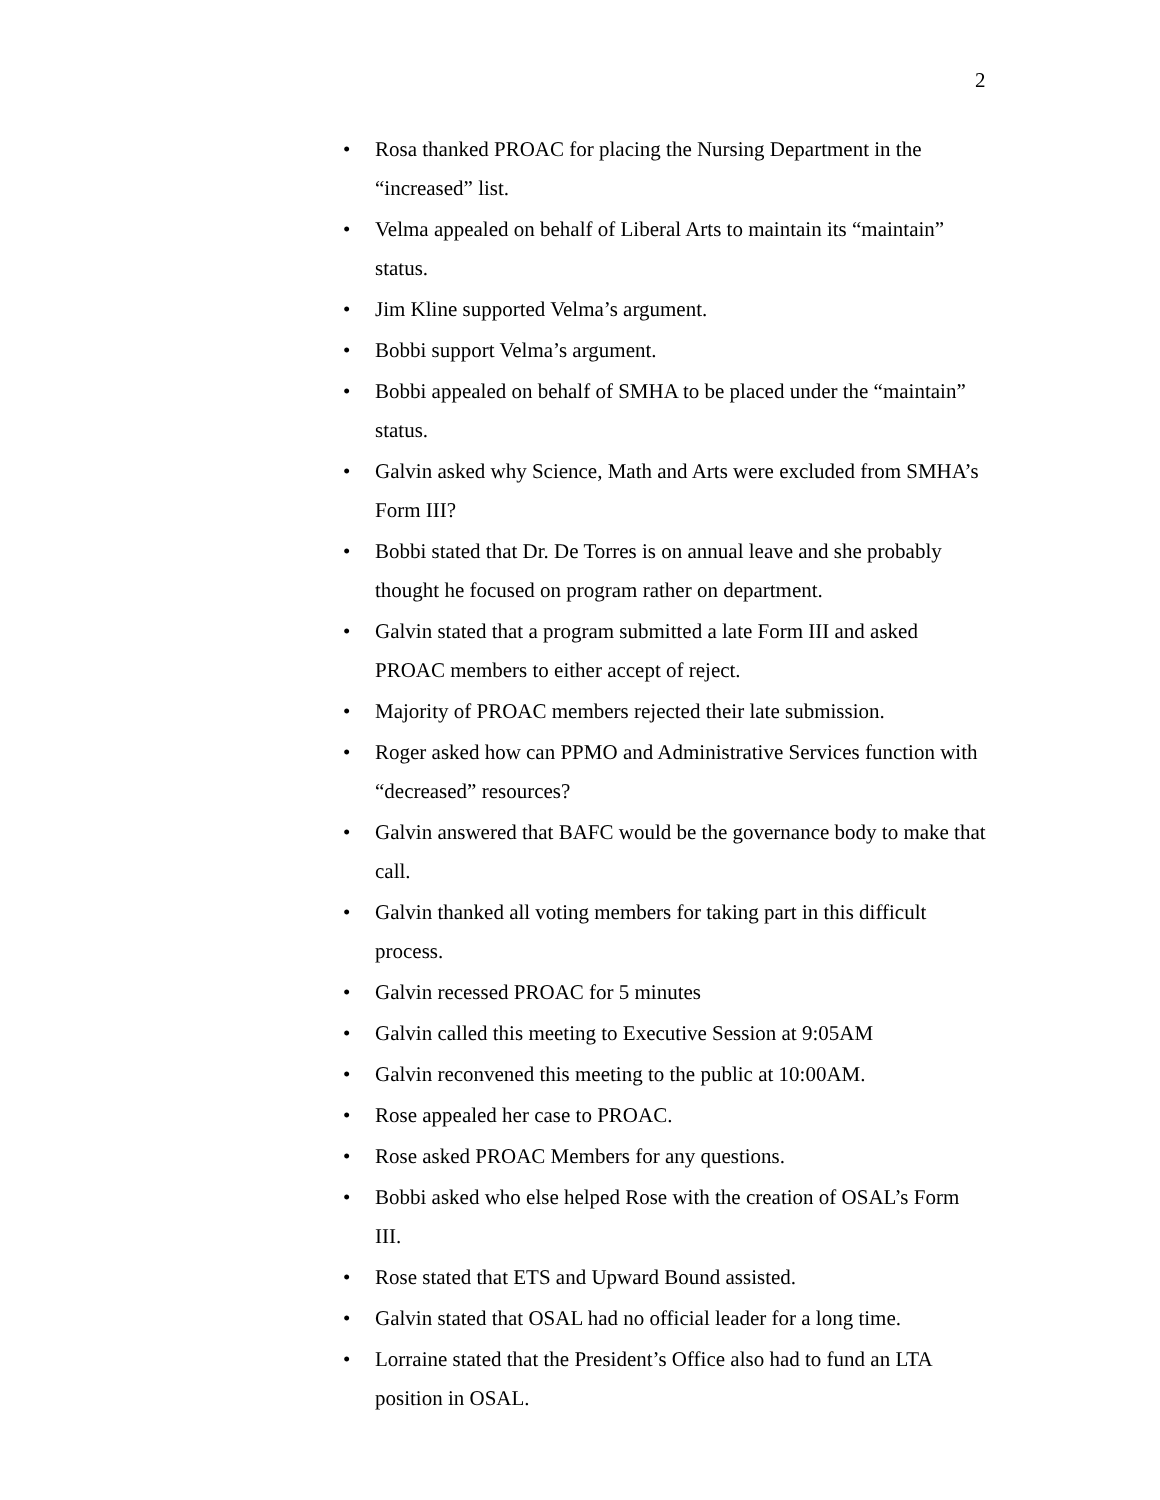2
• Rosa thanked PROAC for placing the Nursing Department in the “increased” list.
• Velma appealed on behalf of Liberal Arts to maintain its “maintain” status.
• Jim Kline supported Velma’s argument.
• Bobbi support Velma’s argument.
• Bobbi appealed on behalf of SMHA to be placed under the “maintain” status.
• Galvin asked why Science, Math and Arts were excluded from SMHA’s Form III?
• Bobbi stated that Dr. De Torres is on annual leave and she probably thought he focused on program rather on department.
• Galvin stated that a program submitted a late Form III and asked PROAC members to either accept of reject.
• Majority of PROAC members rejected their late submission.
• Roger asked how can PPMO and Administrative Services function with “decreased” resources?
• Galvin answered that BAFC would be the governance body to make that call.
• Galvin thanked all voting members for taking part in this difficult process.
• Galvin recessed PROAC for 5 minutes
• Galvin called this meeting to Executive Session at 9:05AM
• Galvin reconvened this meeting to the public at 10:00AM.
• Rose appealed her case to PROAC.
• Rose asked PROAC Members for any questions.
• Bobbi asked who else helped Rose with the creation of OSAL’s Form III.
• Rose stated that ETS and Upward Bound assisted.
• Galvin stated that OSAL had no official leader for a long time.
• Lorraine stated that the President’s Office also had to fund an LTA position in OSAL.